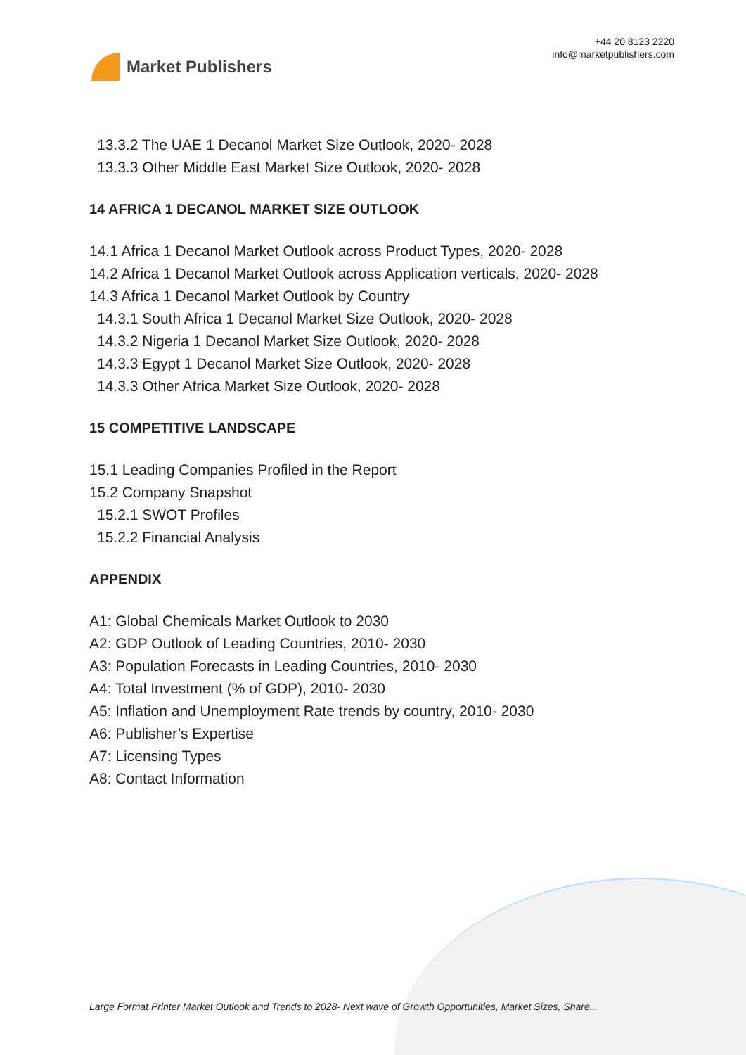Market Publishers
+44 20 8123 2220
info@marketpublishers.com
13.3.2 The UAE 1 Decanol Market Size Outlook, 2020- 2028
13.3.3 Other Middle East Market Size Outlook, 2020- 2028
14 AFRICA 1 DECANOL MARKET SIZE OUTLOOK
14.1 Africa 1 Decanol Market Outlook across Product Types, 2020- 2028
14.2 Africa 1 Decanol Market Outlook across Application verticals, 2020- 2028
14.3 Africa 1 Decanol Market Outlook by Country
14.3.1 South Africa 1 Decanol Market Size Outlook, 2020- 2028
14.3.2 Nigeria 1 Decanol Market Size Outlook, 2020- 2028
14.3.3 Egypt 1 Decanol Market Size Outlook, 2020- 2028
14.3.3 Other Africa Market Size Outlook, 2020- 2028
15 COMPETITIVE LANDSCAPE
15.1 Leading Companies Profiled in the Report
15.2 Company Snapshot
15.2.1 SWOT Profiles
15.2.2 Financial Analysis
APPENDIX
A1: Global Chemicals Market Outlook to 2030
A2: GDP Outlook of Leading Countries, 2010- 2030
A3: Population Forecasts in Leading Countries, 2010- 2030
A4: Total Investment (% of GDP), 2010- 2030
A5: Inflation and Unemployment Rate trends by country, 2010- 2030
A6: Publisher’s Expertise
A7: Licensing Types
A8: Contact Information
Large Format Printer Market Outlook and Trends to 2028- Next wave of Growth Opportunities, Market Sizes, Share...